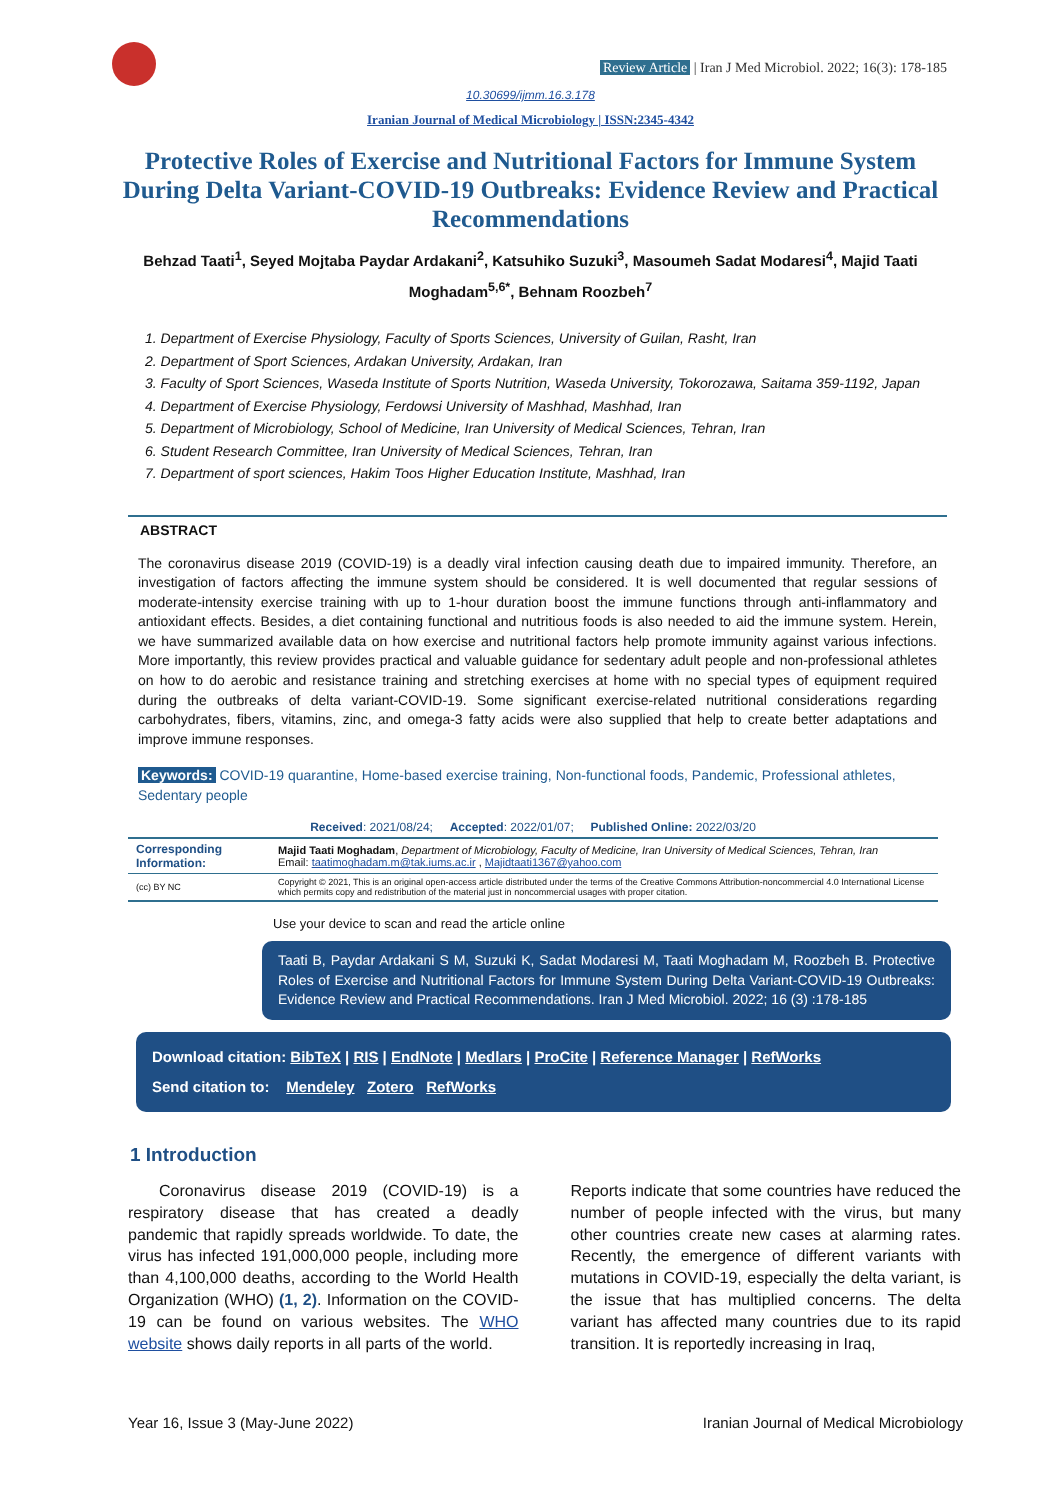Review Article | Iran J Med Microbiol. 2022; 16(3): 178-185
10.30699/ijmm.16.3.178
Iranian Journal of Medical Microbiology | ISSN:2345-4342
Protective Roles of Exercise and Nutritional Factors for Immune System During Delta Variant-COVID-19 Outbreaks: Evidence Review and Practical Recommendations
Behzad Taati<sup>1</sup>, Seyed Mojtaba Paydar Ardakani<sup>2</sup>, Katsuhiko Suzuki<sup>3</sup>, Masoumeh Sadat Modaresi<sup>4</sup>, Majid Taati Moghadam<sup>5,6*</sup>, Behnam Roozbeh<sup>7</sup>
1. Department of Exercise Physiology, Faculty of Sports Sciences, University of Guilan, Rasht, Iran
2. Department of Sport Sciences, Ardakan University, Ardakan, Iran
3. Faculty of Sport Sciences, Waseda Institute of Sports Nutrition, Waseda University, Tokorozawa, Saitama 359-1192, Japan
4. Department of Exercise Physiology, Ferdowsi University of Mashhad, Mashhad, Iran
5. Department of Microbiology, School of Medicine, Iran University of Medical Sciences, Tehran, Iran
6. Student Research Committee, Iran University of Medical Sciences, Tehran, Iran
7. Department of sport sciences, Hakim Toos Higher Education Institute, Mashhad, Iran
ABSTRACT
The coronavirus disease 2019 (COVID-19) is a deadly viral infection causing death due to impaired immunity. Therefore, an investigation of factors affecting the immune system should be considered. It is well documented that regular sessions of moderate-intensity exercise training with up to 1-hour duration boost the immune functions through anti-inflammatory and antioxidant effects. Besides, a diet containing functional and nutritious foods is also needed to aid the immune system. Herein, we have summarized available data on how exercise and nutritional factors help promote immunity against various infections. More importantly, this review provides practical and valuable guidance for sedentary adult people and non-professional athletes on how to do aerobic and resistance training and stretching exercises at home with no special types of equipment required during the outbreaks of delta variant-COVID-19. Some significant exercise-related nutritional considerations regarding carbohydrates, fibers, vitamins, zinc, and omega-3 fatty acids were also supplied that help to create better adaptations and improve immune responses.
Keywords: COVID-19 quarantine, Home-based exercise training, Non-functional foods, Pandemic, Professional athletes, Sedentary people
| Received : 2021/08/24; Accepted : 2022/01/07; Published Online: 2022/03/20 | |
| Corresponding Information: | Majid Taati Moghadam , Department of Microbiology, Faculty of Medicine, Iran University of Medical Sciences, Tehran, Iran Email: taatimoghadam.m@tak.iums.ac.ir , Majidtaati1367@yahoo.com |
| (cc) BY NC | Copyright © 2021, This is an original open-access article distributed under the terms of the Creative Commons Attribution-noncommercial 4.0 International License which permits copy and redistribution of the material just in noncommercial usages with proper citation. |
Use your device to scan and read the article online
Taati B, Paydar Ardakani S M, Suzuki K, Sadat Modaresi M, Taati Moghadam M, Roozbeh B. Protective Roles of Exercise and Nutritional Factors for Immune System During Delta Variant-COVID-19 Outbreaks: Evidence Review and Practical Recommendations. Iran J Med Microbiol. 2022; 16 (3) :178-185
Download citation: BibTeX | RIS | EndNote | Medlars | ProCite | Reference Manager | RefWorks
Send citation to: Mendeley Zotero RefWorks
1 Introduction
Coronavirus disease 2019 (COVID-19) is a respiratory disease that has created a deadly pandemic that rapidly spreads worldwide. To date, the virus has infected 191,000,000 people, including more than 4,100,000 deaths, according to the World Health Organization (WHO) (1, 2). Information on the COVID-19 can be found on various websites. The WHO website shows daily reports in all parts of the world.
Reports indicate that some countries have reduced the number of people infected with the virus, but many other countries create new cases at alarming rates. Recently, the emergence of different variants with mutations in COVID-19, especially the delta variant, is the issue that has multiplied concerns. The delta variant has affected many countries due to its rapid transition. It is reportedly increasing in Iraq,
Year 16, Issue 3 (May-June 2022) Iranian Journal of Medical Microbiology